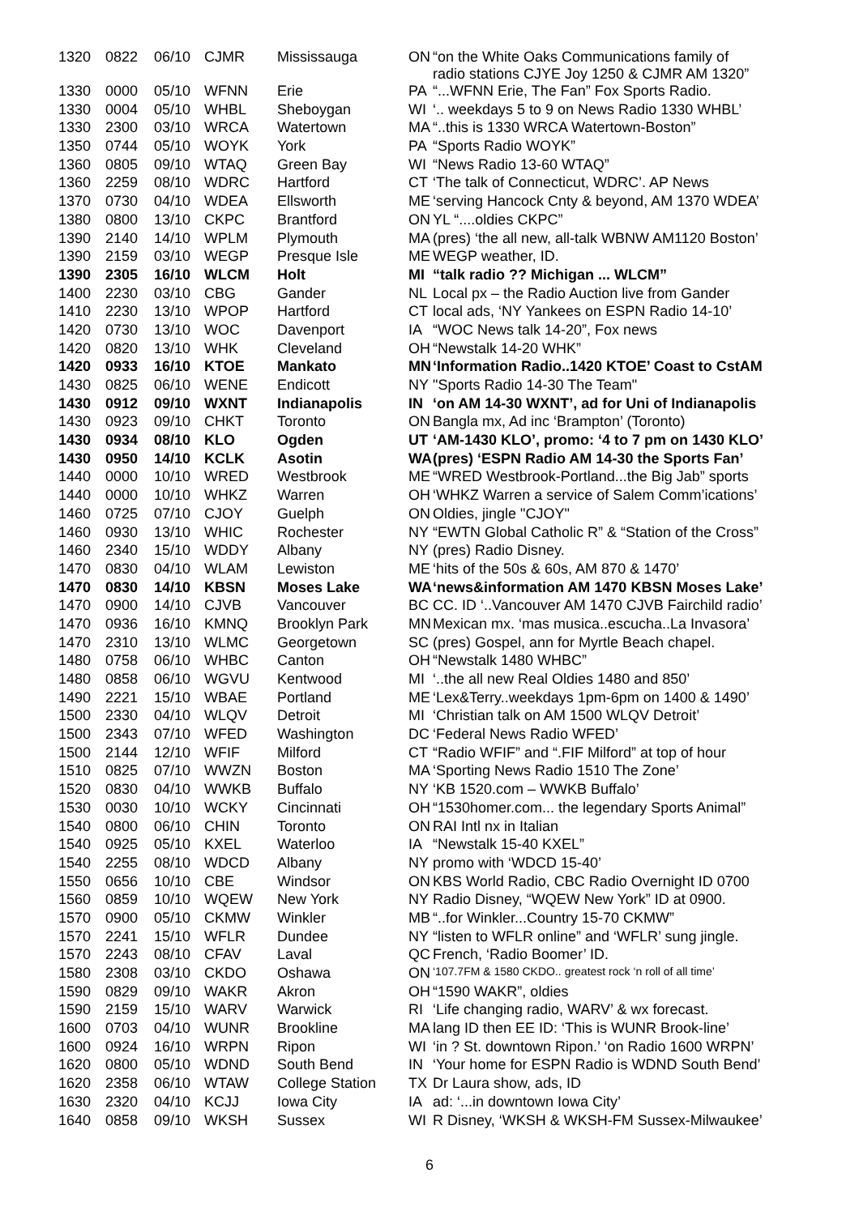| 1320 | 0822 | 06/10 | CJMR | Mississauga | ON | “on the White Oaks Communications family of radio stations CJYE Joy 1250 & CJMR AM 1320” |
| 1330 | 0000 | 05/10 | WFNN | Erie | PA | “...WFNN Erie, The Fan” Fox Sports Radio. |
| 1330 | 0004 | 05/10 | WHBL | Sheboygan | WI | ‘.. weekdays 5 to 9 on News Radio 1330 WHBL’ |
| 1330 | 2300 | 03/10 | WRCA | Watertown | MA | “..this is 1330 WRCA Watertown-Boston” |
| 1350 | 0744 | 05/10 | WOYK | York | PA | “Sports Radio WOYK” |
| 1360 | 0805 | 09/10 | WTAQ | Green Bay | WI | “News Radio 13-60 WTAQ” |
| 1360 | 2259 | 08/10 | WDRC | Hartford | CT | ‘The talk of Connecticut, WDRC’. AP News |
| 1370 | 0730 | 04/10 | WDEA | Ellsworth | ME | ‘serving Hancock Cnty & beyond, AM 1370 WDEA’ |
| 1380 | 0800 | 13/10 | CKPC | Brantford | ON | YL “....oldies CKPC” |
| 1390 | 2140 | 14/10 | WPLM | Plymouth | MA | (pres) ‘the all new, all-talk WBNW AM1120 Boston’ |
| 1390 | 2159 | 03/10 | WEGP | Presque Isle | ME | WEGP weather, ID. |
| 1390 | 2305 | 16/10 | WLCM | Holt | MI | “talk radio ?? Michigan ... WLCM” |
| 1400 | 2230 | 03/10 | CBG | Gander | NL | Local px – the Radio Auction live from Gander |
| 1410 | 2230 | 13/10 | WPOP | Hartford | CT | local ads, ‘NY Yankees on ESPN Radio 14-10’ |
| 1420 | 0730 | 13/10 | WOC | Davenport | IA | “WOC News talk 14-20”, Fox news |
| 1420 | 0820 | 13/10 | WHK | Cleveland | OH | “Newstalk 14-20 WHK” |
| 1420 | 0933 | 16/10 | KTOE | Mankato | MN | ‘Information Radio..1420 KTOE’ Coast to CstAM |
| 1430 | 0825 | 06/10 | WENE | Endicott | NY | "Sports Radio 14-30 The Team" |
| 1430 | 0912 | 09/10 | WXNT | Indianapolis | IN | ‘on AM 14-30 WXNT’, ad for Uni of Indianapolis |
| 1430 | 0923 | 09/10 | CHKT | Toronto | ON | Bangla mx, Ad inc ‘Brampton’ (Toronto) |
| 1430 | 0934 | 08/10 | KLO | Ogden | UT | ‘AM-1430 KLO’, promo: ‘4 to 7 pm on 1430 KLO’ |
| 1430 | 0950 | 14/10 | KCLK | Asotin | WA | (pres) ‘ESPN Radio AM 14-30 the Sports Fan’ |
| 1440 | 0000 | 10/10 | WRED | Westbrook | ME | “WRED Westbrook-Portland...the Big Jab” sports |
| 1440 | 0000 | 10/10 | WHKZ | Warren | OH | ‘WHKZ Warren a service of Salem Comm’ications’ |
| 1460 | 0725 | 07/10 | CJOY | Guelph | ON | Oldies, jingle "CJOY" |
| 1460 | 0930 | 13/10 | WHIC | Rochester | NY | “EWTN Global Catholic R” & “Station of the Cross” |
| 1460 | 2340 | 15/10 | WDDY | Albany | NY | (pres) Radio Disney. |
| 1470 | 0830 | 04/10 | WLAM | Lewiston | ME | ‘hits of the 50s & 60s, AM 870 & 1470’ |
| 1470 | 0830 | 14/10 | KBSN | Moses Lake | WA | ‘news&information AM 1470 KBSN Moses Lake’ |
| 1470 | 0900 | 14/10 | CJVB | Vancouver | BC | CC. ID ‘..Vancouver AM 1470 CJVB Fairchild radio’ |
| 1470 | 0936 | 16/10 | KMNQ | Brooklyn Park | MN | Mexican mx. ‘mas musica..escucha..La Invasora’ |
| 1470 | 2310 | 13/10 | WLMC | Georgetown | SC | (pres) Gospel, ann for Myrtle Beach chapel. |
| 1480 | 0758 | 06/10 | WHBC | Canton | OH | “Newstalk 1480 WHBC” |
| 1480 | 0858 | 06/10 | WGVU | Kentwood | MI | ‘..the all new Real Oldies 1480 and 850’ |
| 1490 | 2221 | 15/10 | WBAE | Portland | ME | ‘Lex&Terry..weekdays 1pm-6pm on 1400 & 1490’ |
| 1500 | 2330 | 04/10 | WLQV | Detroit | MI | ‘Christian talk on AM 1500 WLQV Detroit’ |
| 1500 | 2343 | 07/10 | WFED | Washington | DC | ‘Federal News Radio WFED’ |
| 1500 | 2144 | 12/10 | WFIF | Milford | CT | “Radio WFIF” and “.FIF Milford” at top of hour |
| 1510 | 0825 | 07/10 | WWZN | Boston | MA | ‘Sporting News Radio 1510 The Zone’ |
| 1520 | 0830 | 04/10 | WWKB | Buffalo | NY | ‘KB 1520.com – WWKB Buffalo’ |
| 1530 | 0030 | 10/10 | WCKY | Cincinnati | OH | “1530homer.com... the legendary Sports Animal” |
| 1540 | 0800 | 06/10 | CHIN | Toronto | ON | RAI Intl nx in Italian |
| 1540 | 0925 | 05/10 | KXEL | Waterloo | IA | “Newstalk 15-40 KXEL” |
| 1540 | 2255 | 08/10 | WDCD | Albany | NY | promo with ‘WDCD 15-40’ |
| 1550 | 0656 | 10/10 | CBE | Windsor | ON | KBS World Radio, CBC Radio Overnight ID 0700 |
| 1560 | 0859 | 10/10 | WQEW | New York | NY | Radio Disney, “WQEW New York” ID at 0900. |
| 1570 | 0900 | 05/10 | CKMW | Winkler | MB | “..for Winkler...Country 15-70 CKMW” |
| 1570 | 2241 | 15/10 | WFLR | Dundee | NY | “listen to WFLR online” and ‘WFLR’ sung jingle. |
| 1570 | 2243 | 08/10 | CFAV | Laval | QC | French, ‘Radio Boomer’ ID. |
| 1580 | 2308 | 03/10 | CKDO | Oshawa | ON | ‘107.7FM & 1580 CKDO.. greatest rock ‘n roll of all time’ |
| 1590 | 0829 | 09/10 | WAKR | Akron | OH | “1590 WAKR”, oldies |
| 1590 | 2159 | 15/10 | WARV | Warwick | RI | ‘Life changing radio, WARV’ & wx forecast. |
| 1600 | 0703 | 04/10 | WUNR | Brookline | MA | lang ID then EE ID: ‘This is WUNR Brook-line’ |
| 1600 | 0924 | 16/10 | WRPN | Ripon | WI | ‘in ? St. downtown Ripon.’ ‘on Radio 1600 WRPN’ |
| 1620 | 0800 | 05/10 | WDND | South Bend | IN | ‘Your home for ESPN Radio is WDND South Bend’ |
| 1620 | 2358 | 06/10 | WTAW | College Station | TX | Dr Laura show, ads, ID |
| 1630 | 2320 | 04/10 | KCJJ | Iowa City | IA | ad: ‘...in downtown Iowa City’ |
| 1640 | 0858 | 09/10 | WKSH | Sussex | WI | R Disney, ‘WKSH & WKSH-FM Sussex-Milwaukee’ |
6